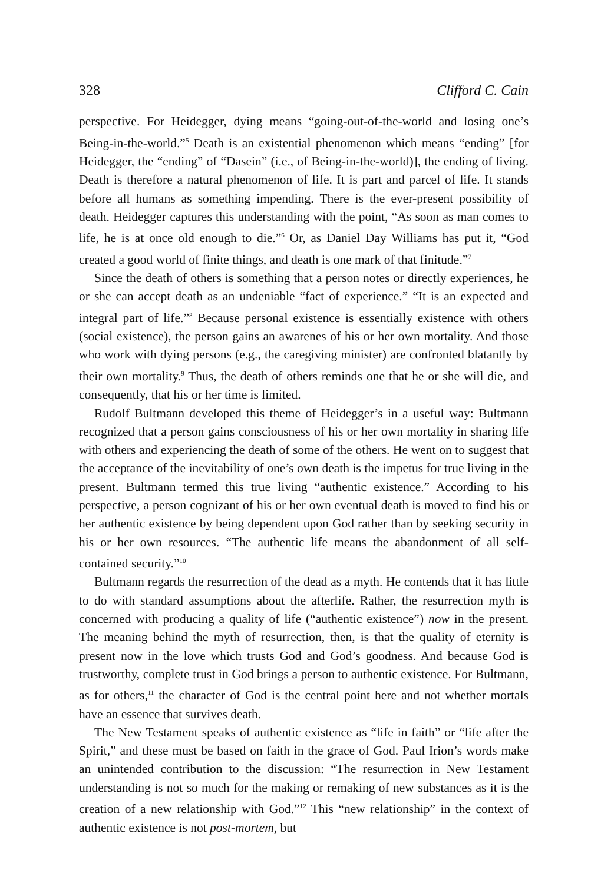328 Clifford C. Cain
perspective. For Heidegger, dying means “going-out-of-the-world and losing one’s Being-in-the-world.”<sup>5</sup> Death is an existential phenomenon which means “ending” [for Heidegger, the “ending” of “Dasein” (i.e., of Being-in-the-world)], the ending of living. Death is therefore a natural phenomenon of life. It is part and parcel of life. It stands before all humans as something impending. There is the ever-present possibility of death. Heidegger captures this understanding with the point, “As soon as man comes to life, he is at once old enough to die.”<sup>6</sup> Or, as Daniel Day Williams has put it, “God created a good world of finite things, and death is one mark of that finitude.”<sup>7</sup>
Since the death of others is something that a person notes or directly experi­ences, he or she can accept death as an undeniable “fact of experience.” “It is an expected and integral part of life.”<sup>8</sup> Because personal existence is essentially existence with others (social existence), the person gains an awarenes of his or her own mortality. And those who work with dying persons (e.g., the caregiving minister) are confronted blatantly by their own mortality.<sup>9</sup> Thus, the death of others reminds one that he or she will die, and consequently, that his or her time is limited.
Rudolf Bultmann developed this theme of Heidegger’s in a useful way: Bultmann recognized that a person gains consciousness of his or her own mortality in sharing life with others and experiencing the death of some of the others. He went on to suggest that the acceptance of the inevitability of one’s own death is the impetus for true living in the present. Bultmann termed this true living “authentic existence.” According to his perspective, a person cognizant of his or her own eventual death is moved to find his or her authentic existence by being dependent upon God rather than by seeking security in his or her own resources. “The authentic life means the abandonment of all self-contained sec­urity.”<sup>10</sup>
Bultmann regards the resurrection of the dead as a myth. He contends that it has little to do with standard assumptions about the afterlife. Rather, the resur­rection myth is concerned with producing a quality of life (“authentic existence”) now in the present. The meaning behind the myth of resurrection, then, is that the quality of eternity is present now in the love which trusts God and God’s goodness. And because God is trustworthy, complete trust in God brings a person to authentic existence. For Bultmann, as for others,<sup>11</sup> the character of God is the central point here and not whether mortals have an essence that survives death.
The New Testament speaks of authentic existence as “life in faith” or “life after the Spirit,” and these must be based on faith in the grace of God. Paul Irion’s words make an unintended contribution to the discussion: “The resurrec­tion in New Testament understanding is not so much for the making or remaking of new substances as it is the creation of a new relationship with God.”<sup>12</sup> This “new relationship” in the context of authentic existence is not post-mortem, but